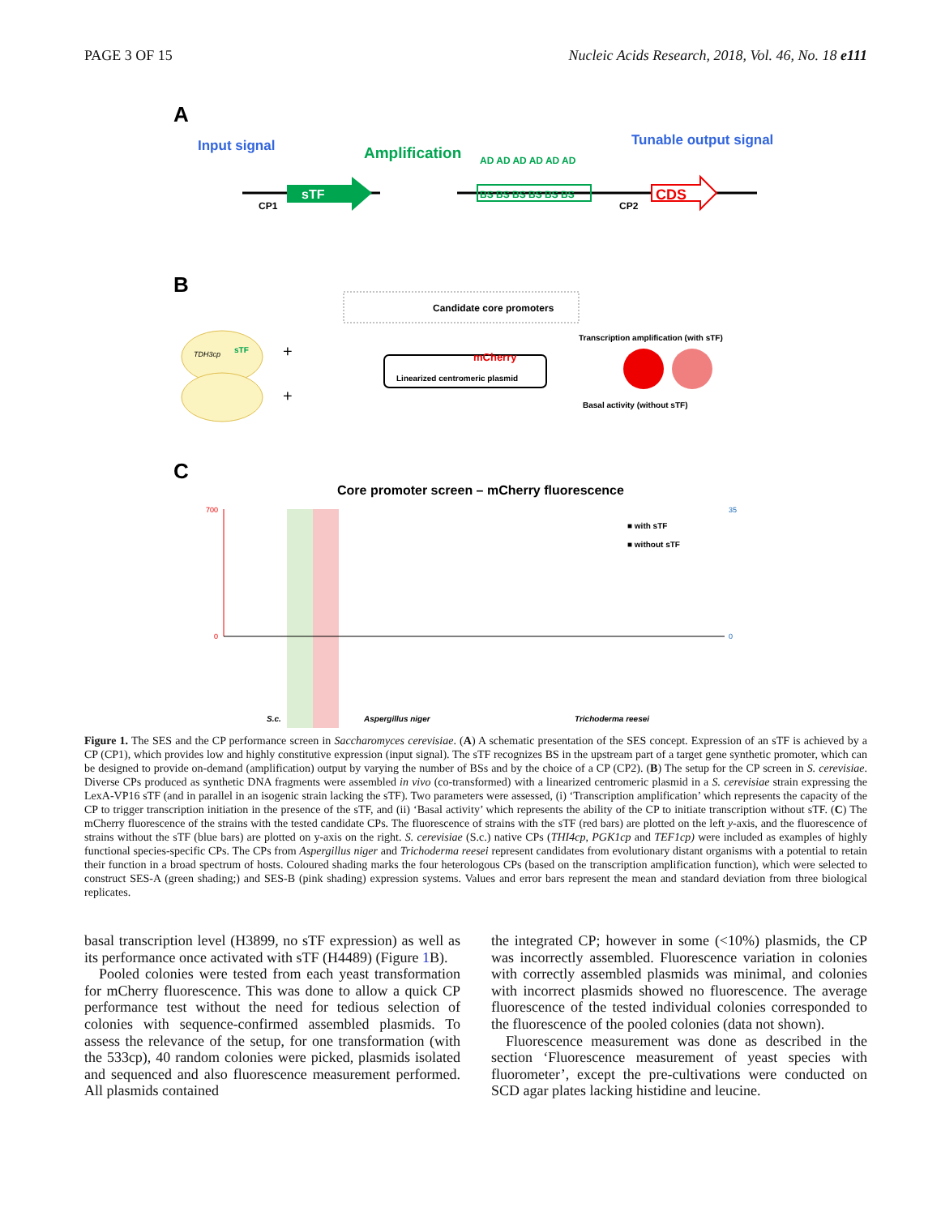PAGE 3 OF 15 Nucleic Acids Research, 2018, Vol. 46, No. 18 e111
A
Input signal
Amplification
Tunable output signal
sTF
CP1
BS BS BS BS BS BS
AD AD AD AD AD AD
CP2
CDS
B
Candidate core promoters
TDH3cp
sTF
+
+
Linearized centromeric plasmid
mCherry
Transcription amplification (with sTF)
Basal activity (without sTF)
C
Core promoter screen – mCherry fluorescence
700
0
35
0
■ with sTF
■ without sTF
S.c.
Aspergillus niger
Trichoderma reesei
Figure 1. The SES and the CP performance screen in Saccharomyces cerevisiae. (A) A schematic presentation of the SES concept. Expression of an sTF is achieved by a CP (CP1), which provides low and highly constitutive expression (input signal). The sTF recognizes BS in the upstream part of a target gene synthetic promoter, which can be designed to provide on-demand (amplification) output by varying the number of BSs and by the choice of a CP (CP2). (B) The setup for the CP screen in S. cerevisiae. Diverse CPs produced as synthetic DNA fragments were assembled in vivo (co-transformed) with a linearized centromeric plasmid in a S. cerevisiae strain expressing the LexA-VP16 sTF (and in parallel in an isogenic strain lacking the sTF). Two parameters were assessed, (i) ‘Transcription amplification’ which represents the capacity of the CP to trigger transcription initiation in the presence of the sTF, and (ii) ‘Basal activity’ which represents the ability of the CP to initiate transcription without sTF. (C) The mCherry fluorescence of the strains with the tested candidate CPs. The fluorescence of strains with the sTF (red bars) are plotted on the left y-axis, and the fluorescence of strains without the sTF (blue bars) are plotted on y-axis on the right. S. cerevisiae (S.c.) native CPs (THI4cp, PGK1cp and TEF1cp) were included as examples of highly functional species-specific CPs. The CPs from Aspergillus niger and Trichoderma reesei represent candidates from evolutionary distant organisms with a potential to retain their function in a broad spectrum of hosts. Coloured shading marks the four heterologous CPs (based on the transcription amplification function), which were selected to construct SES-A (green shading;) and SES-B (pink shading) expression systems. Values and error bars represent the mean and standard deviation from three biological replicates.
basal transcription level (H3899, no sTF expression) as well as its performance once activated with sTF (H4489) (Figure 1 B).
Pooled colonies were tested from each yeast transformation for mCherry fluorescence. This was done to allow a quick CP performance test without the need for tedious selection of colonies with sequence-confirmed assembled plasmids. To assess the relevance of the setup, for one transformation (with the 533cp), 40 random colonies were picked, plasmids isolated and sequenced and also fluorescence measurement performed. All plasmids contained
the integrated CP; however in some (<10%) plasmids, the CP was incorrectly assembled. Fluorescence variation in colonies with correctly assembled plasmids was minimal, and colonies with incorrect plasmids showed no fluorescence. The average fluorescence of the tested individual colonies corresponded to the fluorescence of the pooled colonies (data not shown).
Fluorescence measurement was done as described in the section ‘Fluorescence measurement of yeast species with fluorometer’, except the pre-cultivations were conducted on SCD agar plates lacking histidine and leucine.